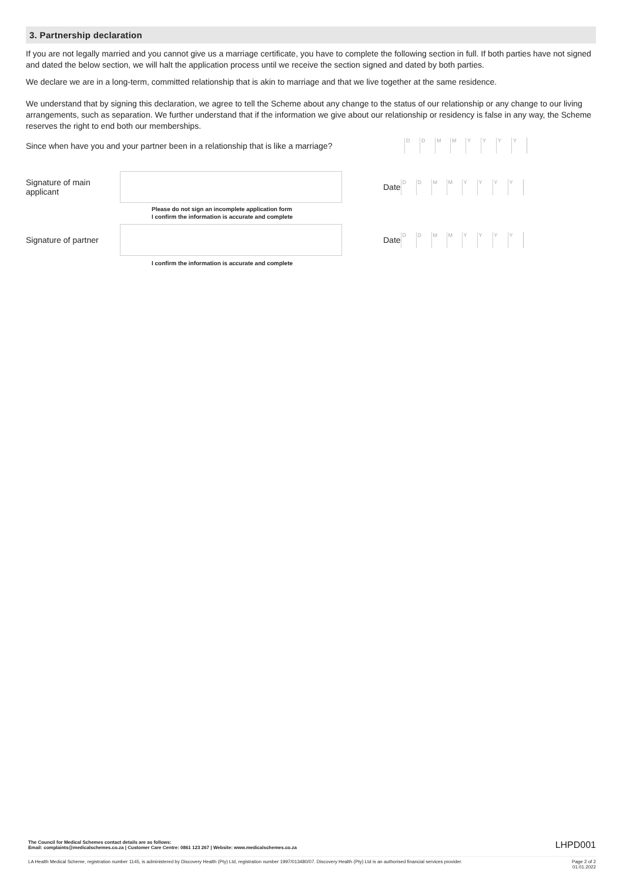3. Partnership declaration
If you are not legally married and you cannot give us a marriage certificate, you have to complete the following section in full. If both parties have not signed and dated the below section, we will halt the application process until we receive the section signed and dated by both parties.
We declare we are in a long-term, committed relationship that is akin to marriage and that we live together at the same residence.
We understand that by signing this declaration, we agree to tell the Scheme about any change to the status of our relationship or any change to our living arrangements, such as separation. We further understand that if the information we give about our relationship or residency is false in any way, the Scheme reserves the right to end both our memberships.
Since when have you and your partner been in a relationship that is like a marriage?
DDMMYYYY
Signature of main applicant
Date
DDMMYYYY
Please do not sign an incomplete application form
I confirm the information is accurate and complete
Signature of partner
Date
DDMMYYYY
I confirm the information is accurate and complete
The Council for Medical Schemes contact details are as follows:
Email: complaints@medicalschemes.co.za | Customer Care Centre: 0861 123 267 | Website: www.medicalschemes.co.za LHPD001
LA Health Medical Scheme, registration number 1145, is administered by Discovery Health (Pty) Ltd, registration number 1997/013480/07. Discovery Health (Pty) Ltd is an authorised financial services provider. Page 2 of 2
01.01.2022